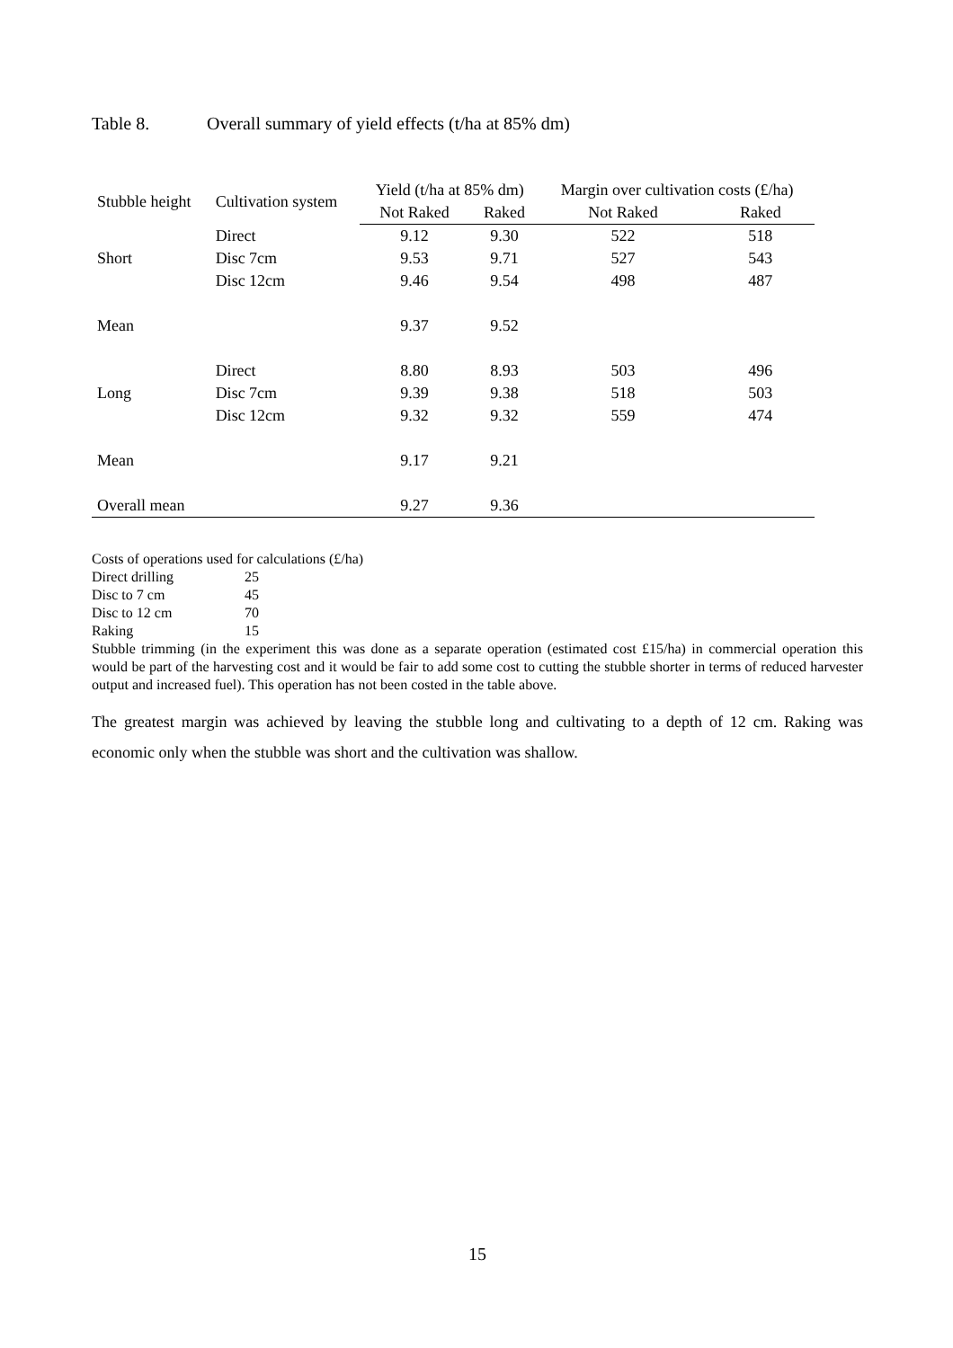Table 8. Overall summary of yield effects (t/ha at 85% dm)
| Stubble height | Cultivation system | Yield (t/ha at 85% dm) | | Margin over cultivation costs (£/ha) | |
| --- | --- | --- | --- | --- | --- |
| | | Not Raked | Raked | Not Raked | Raked |
| | Direct | 9.12 | 9.30 | 522 | 518 |
| Short | Disc 7cm | 9.53 | 9.71 | 527 | 543 |
| | Disc 12cm | 9.46 | 9.54 | 498 | 487 |
| Mean | | 9.37 | 9.52 | | |
| | Direct | 8.80 | 8.93 | 503 | 496 |
| Long | Disc 7cm | 9.39 | 9.38 | 518 | 503 |
| | Disc 12cm | 9.32 | 9.32 | 559 | 474 |
| Mean | | 9.17 | 9.21 | | |
| Overall mean | | 9.27 | 9.36 | | |
Costs of operations used for calculations (£/ha)
Direct drilling 25
Disc to 7 cm 45
Disc to 12 cm 70
Raking 15
Stubble trimming (in the experiment this was done as a separate operation (estimated cost £15/ha) in commercial operation this would be part of the harvesting cost and it would be fair to add some cost to cutting the stubble shorter in terms of reduced harvester output and increased fuel). This operation has not been costed in the table above.
The greatest margin was achieved by leaving the stubble long and cultivating to a depth of 12 cm. Raking was economic only when the stubble was short and the cultivation was shallow.
15